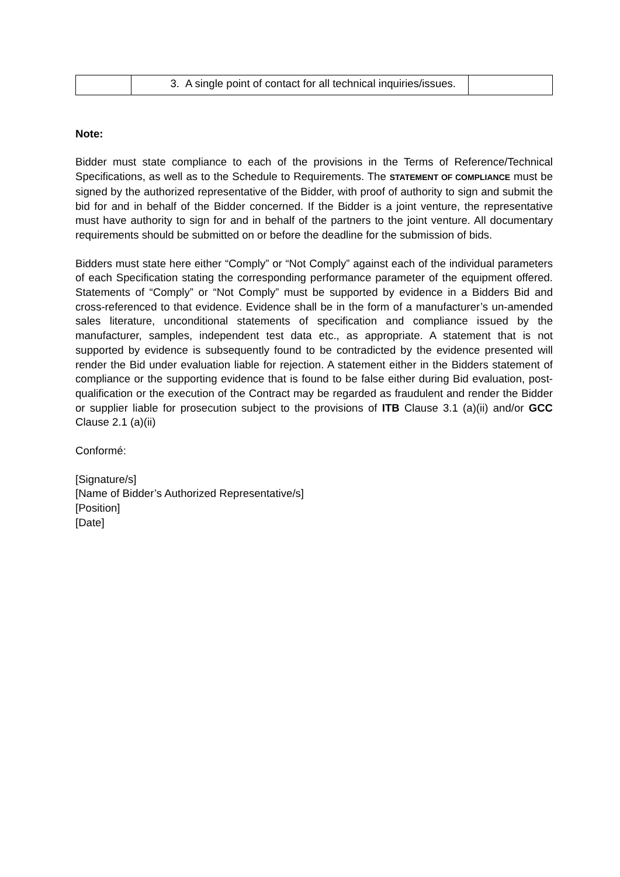| | 3. A single point of contact for all technical inquiries/issues. | |
Note:
Bidder must state compliance to each of the provisions in the Terms of Reference/Technical Specifications, as well as to the Schedule to Requirements. The STATEMENT OF COMPLIANCE must be signed by the authorized representative of the Bidder, with proof of authority to sign and submit the bid for and in behalf of the Bidder concerned. If the Bidder is a joint venture, the representative must have authority to sign for and in behalf of the partners to the joint venture. All documentary requirements should be submitted on or before the deadline for the submission of bids.
Bidders must state here either “Comply” or “Not Comply” against each of the individual parameters of each Specification stating the corresponding performance parameter of the equipment offered. Statements of “Comply” or “Not Comply” must be supported by evidence in a Bidders Bid and cross-referenced to that evidence. Evidence shall be in the form of a manufacturer’s un-amended sales literature, unconditional statements of specification and compliance issued by the manufacturer, samples, independent test data etc., as appropriate. A statement that is not supported by evidence is subsequently found to be contradicted by the evidence presented will render the Bid under evaluation liable for rejection. A statement either in the Bidders statement of compliance or the supporting evidence that is found to be false either during Bid evaluation, post-qualification or the execution of the Contract may be regarded as fraudulent and render the Bidder or supplier liable for prosecution subject to the provisions of ITB Clause 3.1 (a)(ii) and/or GCC Clause 2.1 (a)(ii)
Conformé:
[Signature/s]
[Name of Bidder’s Authorized Representative/s]
[Position]
[Date]